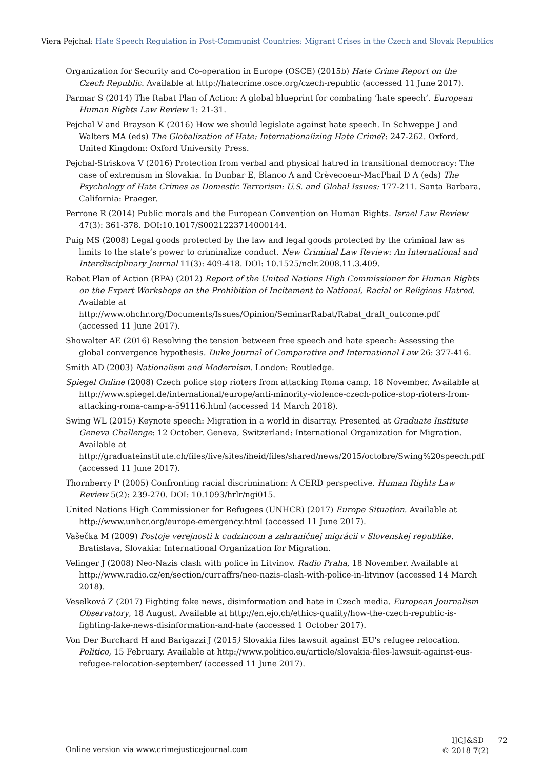Viera Pejchal: Hate Speech Regulation in Post-Communist Countries: Migrant Crises in the Czech and Slovak Republics
Organization for Security and Co-operation in Europe (OSCE) (2015b) Hate Crime Report on the Czech Republic. Available at http://hatecrime.osce.org/czech-republic (accessed 11 June 2017).
Parmar S (2014) The Rabat Plan of Action: A global blueprint for combating ‘hate speech’. European Human Rights Law Review 1: 21-31.
Pejchal V and Brayson K (2016) How we should legislate against hate speech. In Schweppe J and Walters MA (eds) The Globalization of Hate: Internationalizing Hate Crime?: 247-262. Oxford, United Kingdom: Oxford University Press.
Pejchal-Striskova V (2016) Protection from verbal and physical hatred in transitional democracy: The case of extremism in Slovakia. In Dunbar E, Blanco A and Crèvecoeur-MacPhail D A (eds) The Psychology of Hate Crimes as Domestic Terrorism: U.S. and Global Issues: 177-211. Santa Barbara, California: Praeger.
Perrone R (2014) Public morals and the European Convention on Human Rights. Israel Law Review 47(3): 361-378. DOI:10.1017/S0021223714000144.
Puig MS (2008) Legal goods protected by the law and legal goods protected by the criminal law as limits to the state’s power to criminalize conduct. New Criminal Law Review: An International and Interdisciplinary Journal 11(3): 409-418. DOI: 10.1525/nclr.2008.11.3.409.
Rabat Plan of Action (RPA) (2012) Report of the United Nations High Commissioner for Human Rights on the Expert Workshops on the Prohibition of Incitement to National, Racial or Religious Hatred. Available at http://www.ohchr.org/Documents/Issues/Opinion/SeminarRabat/Rabat_draft_outcome.pdf (accessed 11 June 2017).
Showalter AE (2016) Resolving the tension between free speech and hate speech: Assessing the global convergence hypothesis. Duke Journal of Comparative and International Law 26: 377-416.
Smith AD (2003) Nationalism and Modernism. London: Routledge.
Spiegel Online (2008) Czech police stop rioters from attacking Roma camp. 18 November. Available at http://www.spiegel.de/international/europe/anti-minority-violence-czech-police-stop-rioters-from-attacking-roma-camp-a-591116.html (accessed 14 March 2018).
Swing WL (2015) Keynote speech: Migration in a world in disarray. Presented at Graduate Institute Geneva Challenge: 12 October. Geneva, Switzerland: International Organization for Migration. Available at http://graduateinstitute.ch/files/live/sites/iheid/files/shared/news/2015/octobre/Swing%20speech.pdf (accessed 11 June 2017).
Thornberry P (2005) Confronting racial discrimination: A CERD perspective. Human Rights Law Review 5(2): 239-270. DOI: 10.1093/hrlr/ngi015.
United Nations High Commissioner for Refugees (UNHCR) (2017) Europe Situation. Available at http://www.unhcr.org/europe-emergency.html (accessed 11 June 2017).
Vašečka M (2009) Postoje verejnosti k cudzincom a zahraničnej migrácii v Slovenskej republike. Bratislava, Slovakia: International Organization for Migration.
Velinger J (2008) Neo-Nazis clash with police in Litvinov. Radio Praha, 18 November. Available at http://www.radio.cz/en/section/curraffrs/neo-nazis-clash-with-police-in-litvinov (accessed 14 March 2018).
Veselková Z (2017) Fighting fake news, disinformation and hate in Czech media. European Journalism Observatory, 18 August. Available at http://en.ejo.ch/ethics-quality/how-the-czech-republic-is-fighting-fake-news-disinformation-and-hate (accessed 1 October 2017).
Von Der Burchard H and Barigazzi J (2015) Slovakia files lawsuit against EU's refugee relocation. Politico, 15 February. Available at http://www.politico.eu/article/slovakia-files-lawsuit-against-eus-refugee-relocation-september/ (accessed 11 June 2017).
Online version via www.crimejusticejournal.com
IJCJ&SD 72
© 2018 7(2)